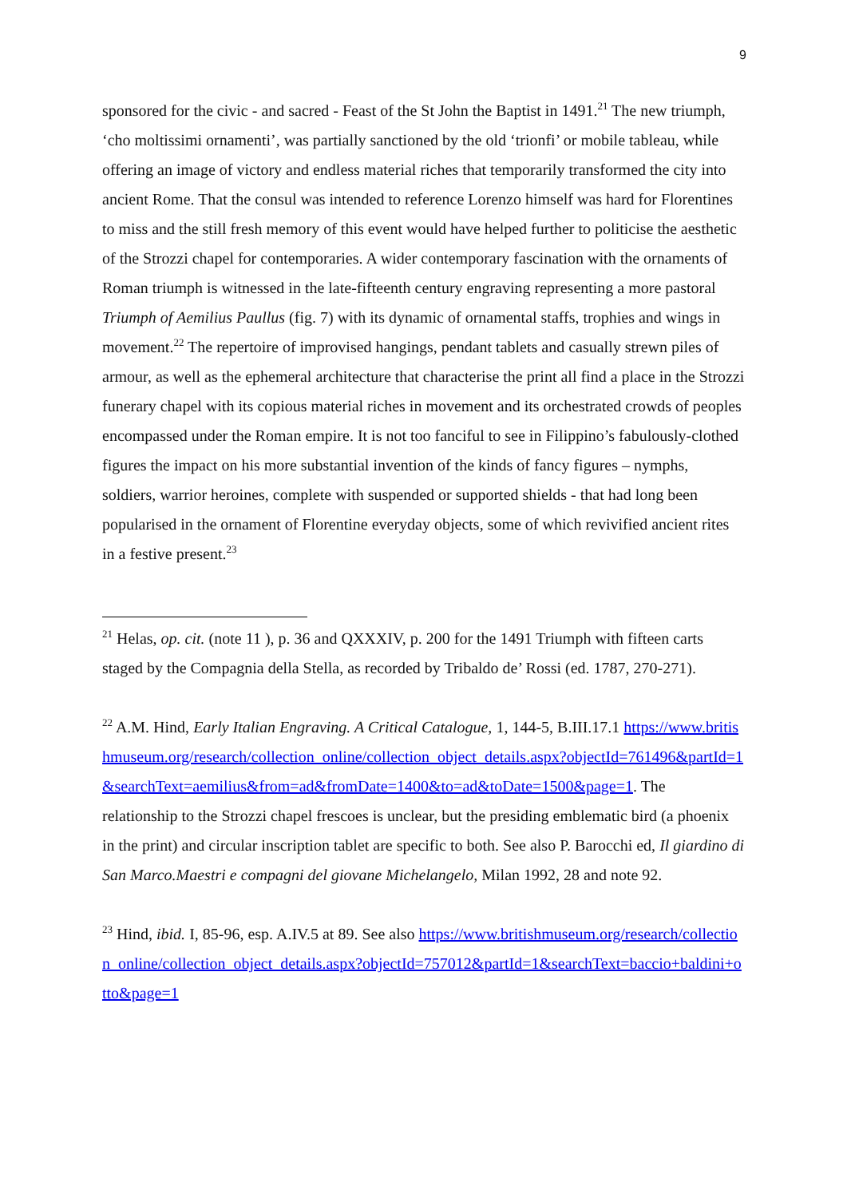9
sponsored for the civic - and sacred - Feast of the St John the Baptist in 1491.<sup>21</sup> The new triumph, ‘cho moltissimi ornamenti’, was partially sanctioned by the old ‘trionfi’ or mobile tableau, while offering an image of victory and endless material riches that temporarily transformed the city into ancient Rome. That the consul was intended to reference Lorenzo himself was hard for Florentines to miss and the still fresh memory of this event would have helped further to politicise the aesthetic of the Strozzi chapel for contemporaries. A wider contemporary fascination with the ornaments of Roman triumph is witnessed in the late-fifteenth century engraving representing a more pastoral Triumph of Aemilius Paullus (fig. 7) with its dynamic of ornamental staffs, trophies and wings in movement.<sup>22</sup> The repertoire of improvised hangings, pendant tablets and casually strewn piles of armour, as well as the ephemeral architecture that characterise the print all find a place in the Strozzi funerary chapel with its copious material riches in movement and its orchestrated crowds of peoples encompassed under the Roman empire. It is not too fanciful to see in Filippino’s fabulously-clothed figures the impact on his more substantial invention of the kinds of fancy figures – nymphs, soldiers, warrior heroines, complete with suspended or supported shields - that had long been popularised in the ornament of Florentine everyday objects, some of which revivified ancient rites in a festive present.<sup>23</sup>
<sup>21</sup> Helas, op. cit. (note 11 ), p. 36 and QXXXIV, p. 200 for the 1491 Triumph with fifteen carts staged by the Compagnia della Stella, as recorded by Tribaldo de’ Rossi (ed. 1787, 270-271).
<sup>22</sup> A.M. Hind, Early Italian Engraving. A Critical Catalogue, 1, 144-5, B.III.17.1 https://www.britishmuseum.org/research/collection_online/collection_object_details.aspx?objectId=761496&partId=1&searchText=aemilius&from=ad&fromDate=1400&to=ad&toDate=1500&page=1. The relationship to the Strozzi chapel frescoes is unclear, but the presiding emblematic bird (a phoenix in the print) and circular inscription tablet are specific to both. See also P. Barocchi ed, Il giardino di San Marco.Maestri e compagni del giovane Michelangelo, Milan 1992, 28 and note 92.
<sup>23</sup> Hind, ibid. I, 85-96, esp. A.IV.5 at 89. See also https://www.britishmuseum.org/research/collection_online/collection_object_details.aspx?objectId=757012&partId=1&searchText=baccio+baldini+otto&page=1